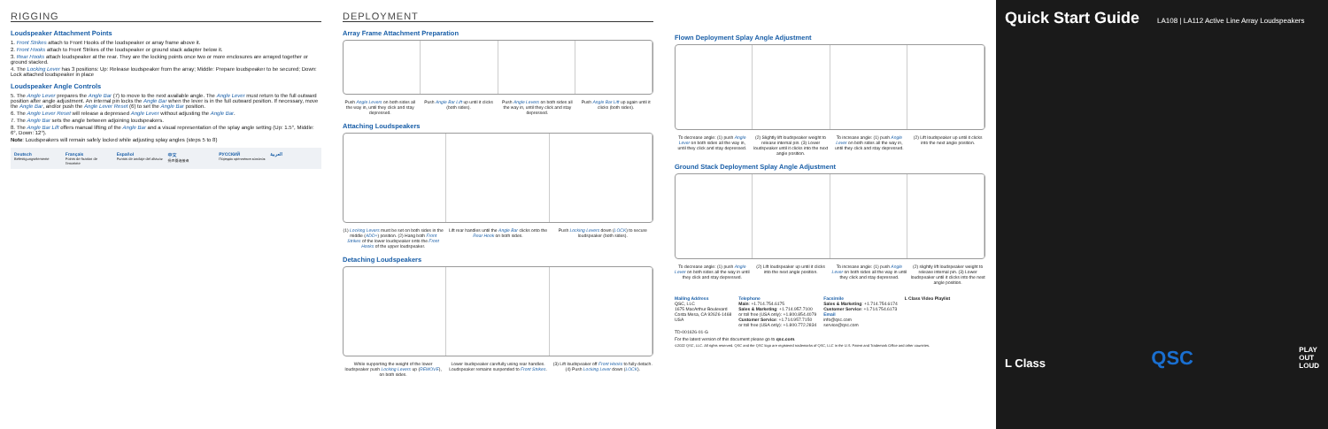RIGGING
Loudspeaker Attachment Points
1. Front Strikes attach to Front Hooks of the loudspeaker or array frame above it.
2. Front Hooks attach to Front Strikes of the loudspeaker or ground stack adapter below it.
3. Rear Hooks attach loudspeaker at the rear. They are the locking points once two or more enclosures are arrayed together or ground stacked.
4. The Locking Lever has 3 positions: Up: Release loudspeaker from the array; Middle: Prepare loudspeaker to be secured; Down: Lock attached loudspeaker in place
Loudspeaker Angle Controls
5. The Angle Lever prepares the Angle Bar (7) to move to the next available angle. The Angle Lever must return to the full outward position after angle adjustment. An internal pin locks the Angle Bar when the lever is in the full outward position. If necessary, move the Angle Bar, and/or push the Angle Lever Reset (6) to set the Angle Bar position.
6. The Angle Lever Reset will release a depressed Angle Lever without adjusting the Angle Bar.
7. The Angle Bar sets the angle between adjoining loudspeakers.
8. The Angle Bar Lift offers manual lifting of the Angle Bar and a visual representation of the splay angle setting (Up: 1.5°, Middle: 6°, Down: 12°).
Note: Loudspeakers will remain safely locked while adjusting splay angles (steps 5 to 8)
Deutsch
Befestigungselemente
Français
Points de fixation de l'enceinte
Español
Puntos de anclaje del altavoz
中文
扬声器连接点
РУССКИЙ
Порядок крепления колонок
العربية
DEPLOYMENT
Array Frame Attachment Preparation
Push Angle Levers on both sides all the way in, until they click and stay depressed.
Push Angle Bar Lift up until it clicks (both sides).
Push Angle Levers on both sides all the way in, until they click and stay depressed.
Push Angle Bar Lift up again until it clicks (both sides).
Attaching Loudspeakers
(1) Locking Levers must be set on both sides in the middle (ADD+) position. (2) Hang both Front Strikes of the lower loudspeaker onto the Front Hooks of the upper loudspeaker.
Lift rear handles until the Angle Bar clicks onto the Rear Hook on both sides.
Push Locking Levers down (LOCK) to secure loudspeaker (both sides).
Detaching Loudspeakers
While supporting the weight of the lower loudspeaker push Locking Levers up (REMOVE), on both sides.
Lower loudspeaker carefully using rear handles. Loudspeaker remains suspended to Front Strikes.
(3) Lift loudspeaker off Front Hooks to fully detach. (4) Push Locking Lever down (LOCK).
Flown Deployment Splay Angle Adjustment
To decrease angle: (1) push Angle Lever on both sides all the way in, until they click and stay depressed.
(2) Slightly lift loudspeaker weight to release internal pin. (3) Lower loudspeaker until it clicks into the next angle position.
To increase angle: (1) push Angle Lever on both sides all the way in, until they click and stay depressed.
(2) Lift loudspeaker up until it clicks into the next angle position.
Ground Stack Deployment Splay Angle Adjustment
To decrease angle: (1) push Angle Lever on both sides all the way in until they click and stay depressed.
(2) Lift loudspeaker up until it clicks into the next angle position.
To increase angle: (1) push Angle Lever on both sides all the way in until they click and stay depressed.
(2) slightly lift loudspeaker weight to release internal pin. (3) Lower loudspeaker until it clicks into the next angle position.
Mailing Address
QSC, LLC
1675 MacArthur Boulevard
Costa Mesa, CA 92626-1468
USA
Telephone
Main: +1.714.754.6175
Sales & Marketing: +1.714.957.7100
or toll free (USA only): +1.800.854.4079
Customer Service: +1.714.957.7150
or toll free (USA only): +1.800.772.2834
Facsimile
Sales & Marketing: +1.714.754.6174
Customer Service: +1.714.754.6173
Email
info@qsc.com
service@qsc.com
L Class Video Playlist
TD-001626-01-G
For the latest version of this document please go to qsc.com.
©2022 QSC, LLC. All rights reserved. QSC and the QSC logo are registered trademarks of QSC, LLC in the U.S. Patent and Trademark Office and other countries.
Quick Start Guide LA108 | LA112 Active Line Array Loudspeakers
L Class QSC PLAY
OUT
LOUD